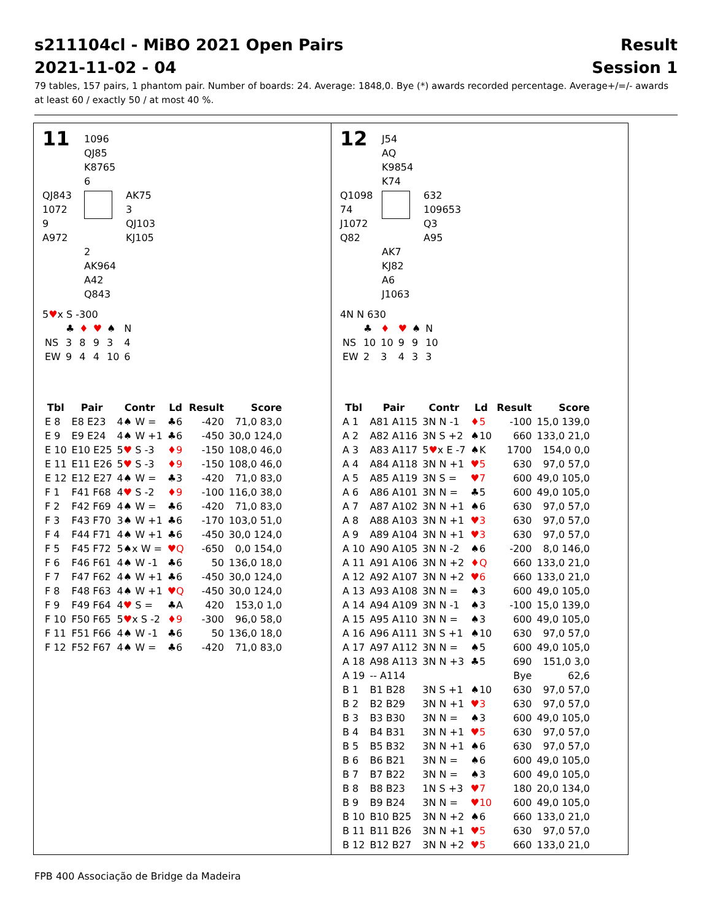s211104cl - MiBO 2021 Open Pairs Result
2021-11-02 - 04 Session 1
79 tables, 157 pairs, 1 phantom pair. Number of boards: 24. Average: 1848,0. Bye (*) awards recorded percentage. Average+/=/- awards at least 60 / exactly 50 / at most 40 %.
11
1096
QJ85
K8765
6
QJ843
1072
9
A972
AK75
3
QJ103
KJ105
2
AK964
A42
Q843
5♥x S -300
| | ♣ | ♦ | ♥ | ♠ | N |
| NS | 3 | 8 | 9 | 3 | 4 |
| EW | 9 | 4 | 4 | 10 | 6 |
| Tbl | Pair | Contr | Ld | Result | Score |
| --- | --- | --- | --- | --- | --- |
| E 8 | E8 E23 | 4♠ W = | ♣6 | -420 | 71,0 83,0 |
| E 9 | E9 E24 | 4♠ W +1 | ♣6 | -450 | 30,0 124,0 |
| E 10 | E10 E25 | 5 ♥ S -3 | ♦9 | -150 | 108,0 46,0 |
| E 11 | E11 E26 | 5 ♥ S -3 | ♦9 | -150 | 108,0 46,0 |
| E 12 | E12 E27 | 4♠ W = | ♣3 | -420 | 71,0 83,0 |
| F 1 | F41 F68 | 4 ♥ S -2 | ♦9 | -100 | 116,0 38,0 |
| F 2 | F42 F69 | 4♠ W = | ♣6 | -420 | 71,0 83,0 |
| F 3 | F43 F70 | 3♠ W +1 | ♣6 | -170 | 103,0 51,0 |
| F 4 | F44 F71 | 4♠ W +1 | ♣6 | -450 | 30,0 124,0 |
| F 5 | F45 F72 | 5♠x W = | ♥Q | -650 | 0,0 154,0 |
| F 6 | F46 F61 | 4♠ W -1 | ♣6 | 50 | 136,0 18,0 |
| F 7 | F47 F62 | 4♠ W +1 | ♣6 | -450 | 30,0 124,0 |
| F 8 | F48 F63 | 4♠ W +1 | ♥Q | -450 | 30,0 124,0 |
| F 9 | F49 F64 | 4 ♥ S = | ♣A | 420 | 153,0 1,0 |
| F 10 | F50 F65 | 5 ♥ x S -2 | ♦9 | -300 | 96,0 58,0 |
| F 11 | F51 F66 | 4♠ W -1 | ♣6 | 50 | 136,0 18,0 |
| F 12 | F52 F67 | 4♠ W = | ♣6 | -420 | 71,0 83,0 |
12
J54
AQ
K9854
K74
Q1098
74
J1072
Q82
632
109653
Q3
A95
AK7
KJ82
A6
J1063
4N N 630
| | ♣ | ♦ | ♥ | ♠ | N |
| NS | 10 | 10 | 9 | 9 | 10 |
| EW | 2 | 3 | 4 | 3 | 3 |
| Tbl | Pair | Contr | Ld | Result | Score |
| --- | --- | --- | --- | --- | --- |
| A 1 | A81 A115 | 3N N -1 | ♦5 | -100 | 15,0 139,0 |
| A 2 | A82 A116 | 3N S +2 | ♠10 | 660 | 133,0 21,0 |
| A 3 | A83 A117 | 5 ♥ x E -7 | ♠K | 1700 | 154,0 0,0 |
| A 4 | A84 A118 | 3N N +1 | ♥5 | 630 | 97,0 57,0 |
| A 5 | A85 A119 | 3N S = | ♥7 | 600 | 49,0 105,0 |
| A 6 | A86 A101 | 3N N = | ♣5 | 600 | 49,0 105,0 |
| A 7 | A87 A102 | 3N N +1 | ♠6 | 630 | 97,0 57,0 |
| A 8 | A88 A103 | 3N N +1 | ♥3 | 630 | 97,0 57,0 |
| A 9 | A89 A104 | 3N N +1 | ♥3 | 630 | 97,0 57,0 |
| A 10 | A90 A105 | 3N N -2 | ♠6 | -200 | 8,0 146,0 |
| A 11 | A91 A106 | 3N N +2 | ♦Q | 660 | 133,0 21,0 |
| A 12 | A92 A107 | 3N N +2 | ♥6 | 660 | 133,0 21,0 |
| A 13 | A93 A108 | 3N N = | ♠3 | 600 | 49,0 105,0 |
| A 14 | A94 A109 | 3N N -1 | ♠3 | -100 | 15,0 139,0 |
| A 15 | A95 A110 | 3N N = | ♠3 | 600 | 49,0 105,0 |
| A 16 | A96 A111 | 3N S +1 | ♠10 | 630 | 97,0 57,0 |
| A 17 | A97 A112 | 3N N = | ♠5 | 600 | 49,0 105,0 |
| A 18 | A98 A113 | 3N N +3 | ♣5 | 690 | 151,0 3,0 |
| A 19 | -- A114 | | | Bye | 62,6 |
| B 1 | B1 B28 | 3N S +1 | ♠10 | 630 | 97,0 57,0 |
| B 2 | B2 B29 | 3N N +1 | ♥3 | 630 | 97,0 57,0 |
| B 3 | B3 B30 | 3N N = | ♠3 | 600 | 49,0 105,0 |
| B 4 | B4 B31 | 3N N +1 | ♥5 | 630 | 97,0 57,0 |
| B 5 | B5 B32 | 3N N +1 | ♠6 | 630 | 97,0 57,0 |
| B 6 | B6 B21 | 3N N = | ♠6 | 600 | 49,0 105,0 |
| B 7 | B7 B22 | 3N N = | ♠3 | 600 | 49,0 105,0 |
| B 8 | B8 B23 | 1N S +3 | ♥7 | 180 | 20,0 134,0 |
| B 9 | B9 B24 | 3N N = | ♥10 | 600 | 49,0 105,0 |
| B 10 | B10 B25 | 3N N +2 | ♠6 | 660 | 133,0 21,0 |
| B 11 | B11 B26 | 3N N +1 | ♥5 | 630 | 97,0 57,0 |
| B 12 | B12 B27 | 3N N +2 | ♥5 | 660 | 133,0 21,0 |
FPB 400 Associação de Bridge da Madeira